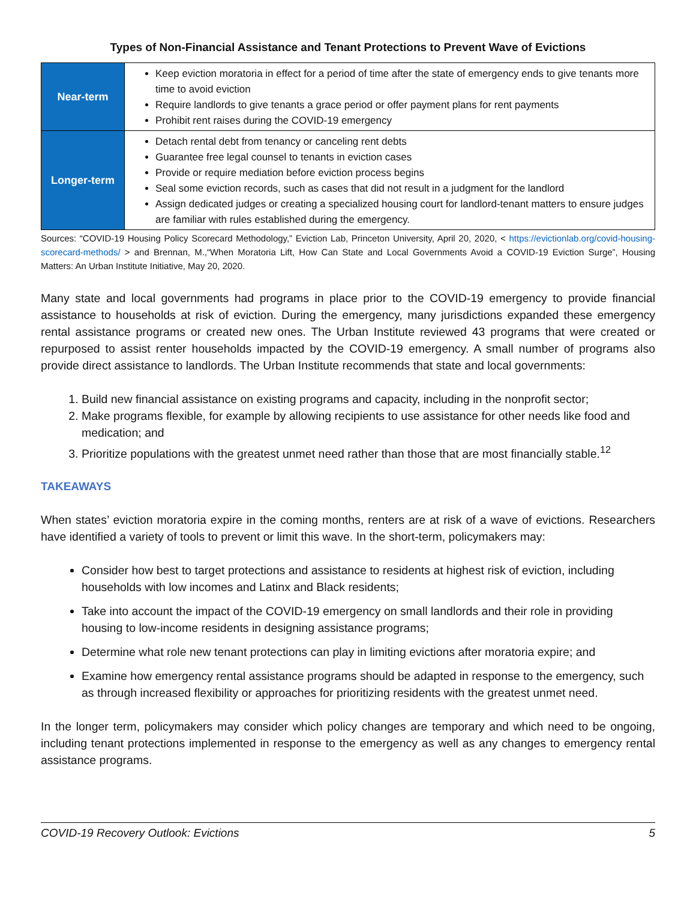Types of Non-Financial Assistance and Tenant Protections to Prevent Wave of Evictions
| Near-term | Keep eviction moratoria in effect for a period of time after the state of emergency ends to give tenants more time to avoid eviction Require landlords to give tenants a grace period or offer payment plans for rent payments Prohibit rent raises during the COVID-19 emergency |
| Longer-term | Detach rental debt from tenancy or canceling rent debts Guarantee free legal counsel to tenants in eviction cases Provide or require mediation before eviction process begins Seal some eviction records, such as cases that did not result in a judgment for the landlord Assign dedicated judges or creating a specialized housing court for landlord-tenant matters to ensure judges are familiar with rules established during the emergency. |
Sources: “COVID-19 Housing Policy Scorecard Methodology,” Eviction Lab, Princeton University, April 20, 2020, < https://evictionlab.org/covid-housing-scorecard-methods/ > and Brennan, M.,“When Moratoria Lift, How Can State and Local Governments Avoid a COVID-19 Eviction Surge”, Housing Matters: An Urban Institute Initiative, May 20, 2020.
Many state and local governments had programs in place prior to the COVID-19 emergency to provide financial assistance to households at risk of eviction. During the emergency, many jurisdictions expanded these emergency rental assistance programs or created new ones. The Urban Institute reviewed 43 programs that were created or repurposed to assist renter households impacted by the COVID-19 emergency. A small number of programs also provide direct assistance to landlords. The Urban Institute recommends that state and local governments:
1. Build new financial assistance on existing programs and capacity, including in the nonprofit sector;
2. Make programs flexible, for example by allowing recipients to use assistance for other needs like food and medication; and
3. Prioritize populations with the greatest unmet need rather than those that are most financially stable.<sup>12</sup>
TAKEAWAYS
When states’ eviction moratoria expire in the coming months, renters are at risk of a wave of evictions. Researchers have identified a variety of tools to prevent or limit this wave. In the short-term, policymakers may:
Consider how best to target protections and assistance to residents at highest risk of eviction, including households with low incomes and Latinx and Black residents;
Take into account the impact of the COVID-19 emergency on small landlords and their role in providing housing to low-income residents in designing assistance programs;
Determine what role new tenant protections can play in limiting evictions after moratoria expire; and
Examine how emergency rental assistance programs should be adapted in response to the emergency, such as through increased flexibility or approaches for prioritizing residents with the greatest unmet need.
In the longer term, policymakers may consider which policy changes are temporary and which need to be ongoing, including tenant protections implemented in response to the emergency as well as any changes to emergency rental assistance programs.
COVID-19 Recovery Outlook: Evictions 5